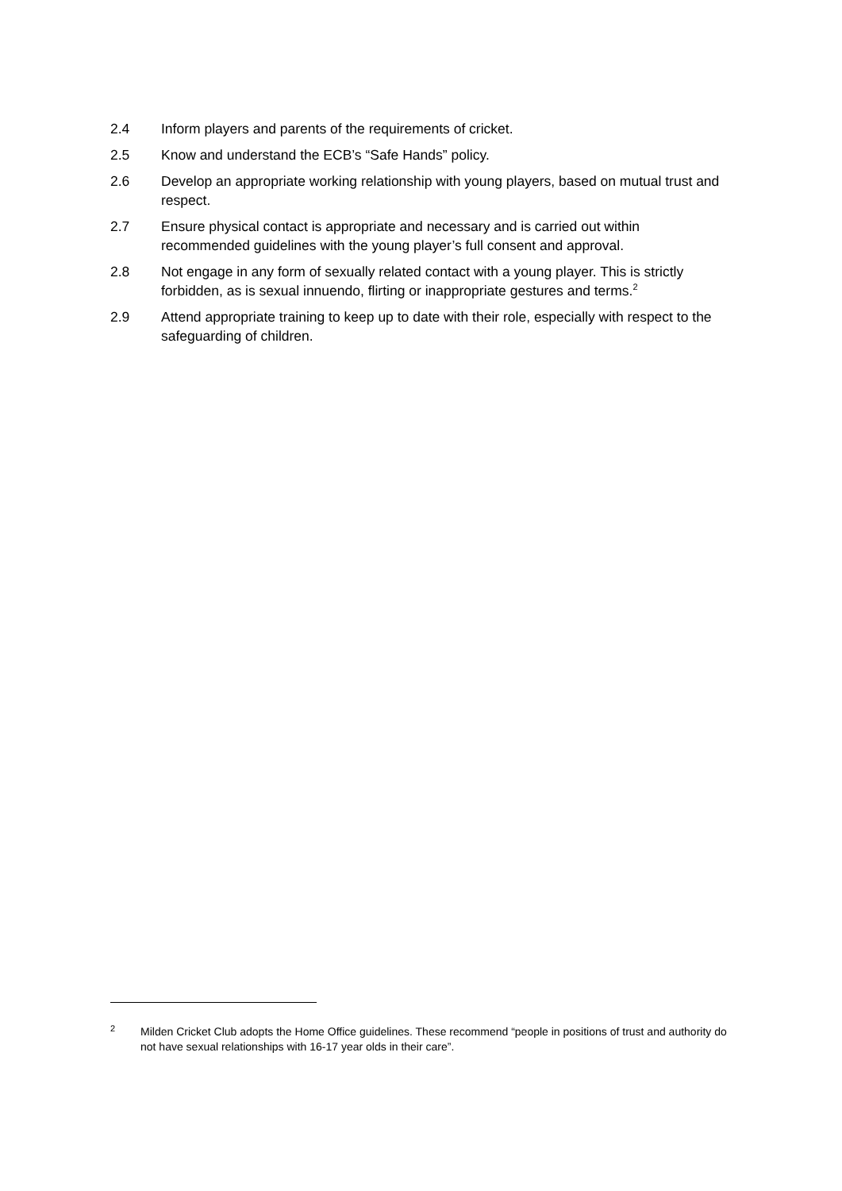2.4 Inform players and parents of the requirements of cricket.
2.5 Know and understand the ECB’s “Safe Hands” policy.
2.6 Develop an appropriate working relationship with young players, based on mutual trust and respect.
2.7 Ensure physical contact is appropriate and necessary and is carried out within recommended guidelines with the young player’s full consent and approval.
2.8 Not engage in any form of sexually related contact with a young player. This is strictly forbidden, as is sexual innuendo, flirting or inappropriate gestures and terms.<sup>2</sup>
2.9 Attend appropriate training to keep up to date with their role, especially with respect to the safeguarding of children.
<sup>2</sup>
Milden Cricket Club adopts the Home Office guidelines. These recommend “people in positions of trust and authority do not have sexual relationships with 16-17 year olds in their care”.